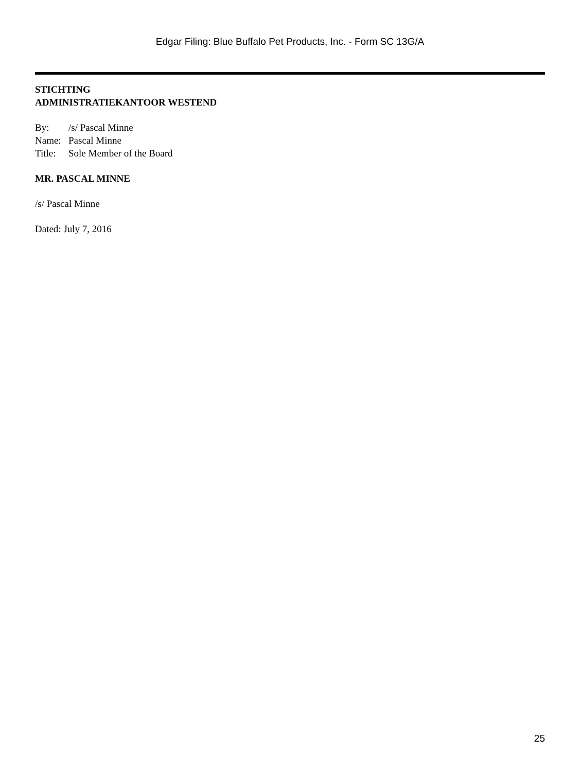Edgar Filing: Blue Buffalo Pet Products, Inc. - Form SC 13G/A
STICHTING
ADMINISTRATIEKANTOOR WESTEND
| By: | /s/ Pascal Minne |
| Name: | Pascal Minne |
| Title: | Sole Member of the Board |
MR. PASCAL MINNE
/s/ Pascal Minne
Dated: July 7, 2016
25